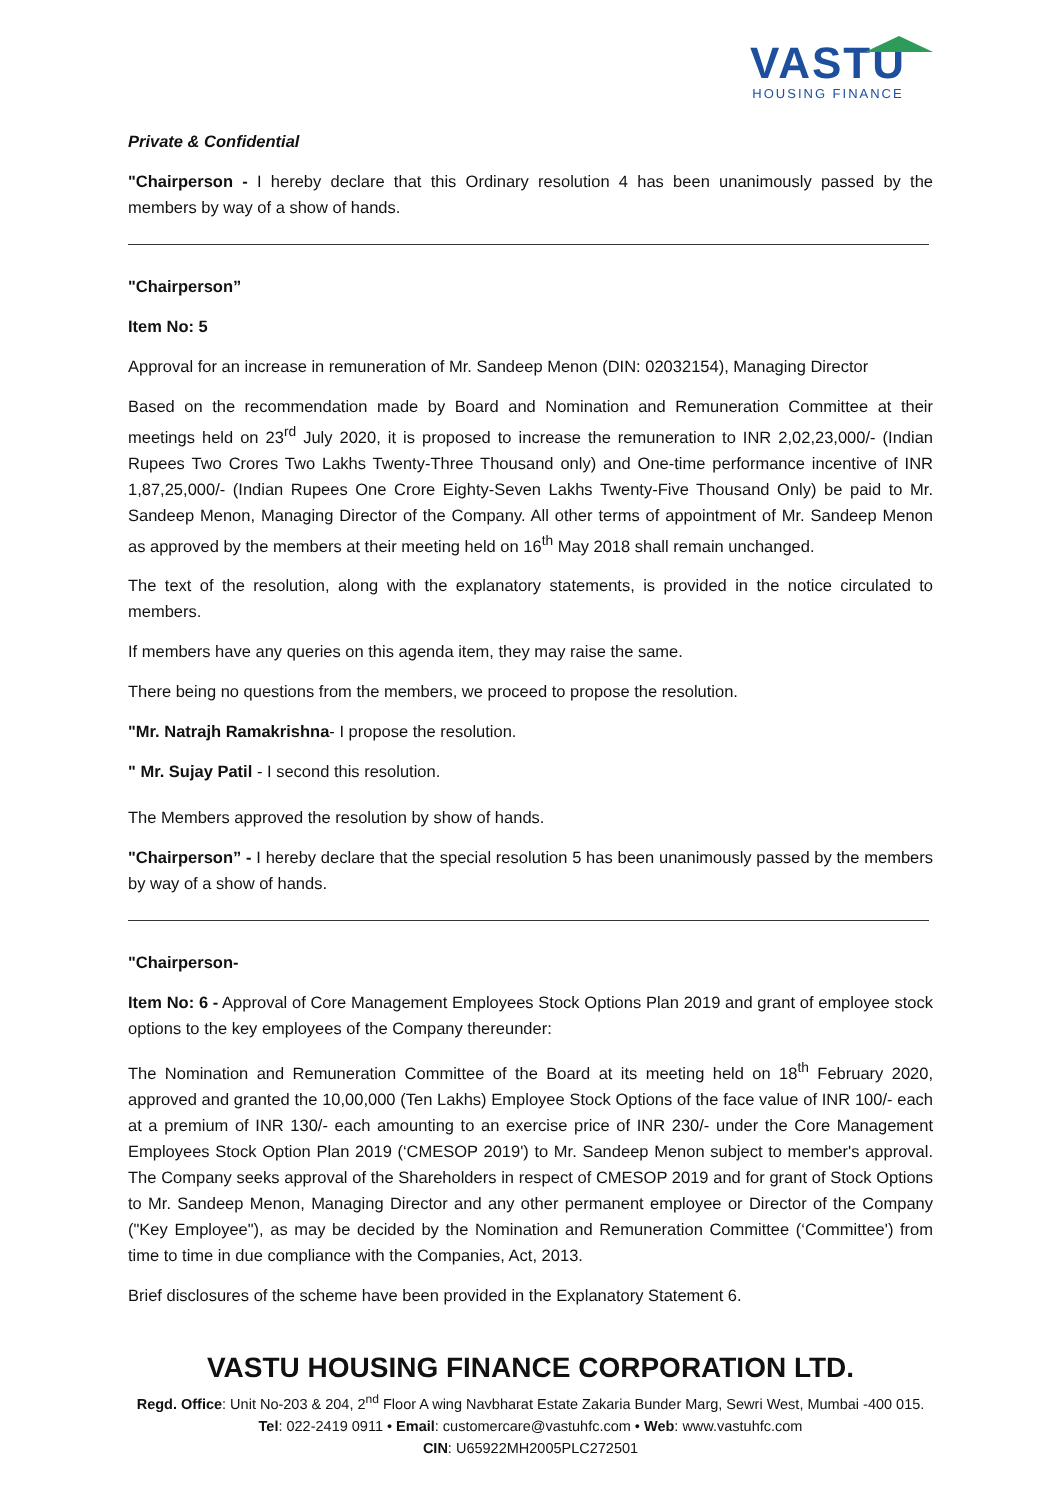VASTU
HOUSING FINANCE
Private & Confidential
"Chairperson - I hereby declare that this Ordinary resolution 4 has been unanimously passed by the members by way of a show of hands.
"Chairperson”
Item No: 5
Approval for an increase in remuneration of Mr. Sandeep Menon (DIN: 02032154), Managing Director
Based on the recommendation made by Board and Nomination and Remuneration Committee at their meetings held on 23<sup>rd</sup> July 2020, it is proposed to increase the remuneration to INR 2,02,23,000/- (Indian Rupees Two Crores Two Lakhs Twenty-Three Thousand only) and One-time performance incentive of INR 1,87,25,000/- (Indian Rupees One Crore Eighty-Seven Lakhs Twenty-Five Thousand Only) be paid to Mr. Sandeep Menon, Managing Director of the Company. All other terms of appointment of Mr. Sandeep Menon as approved by the members at their meeting held on 16<sup>th</sup> May 2018 shall remain unchanged.
The text of the resolution, along with the explanatory statements, is provided in the notice circulated to members.
If members have any queries on this agenda item, they may raise the same.
There being no questions from the members, we proceed to propose the resolution.
"Mr. Natrajh Ramakrishna- I propose the resolution.
" Mr. Sujay Patil - I second this resolution.
The Members approved the resolution by show of hands.
"Chairperson” - I hereby declare that the special resolution 5 has been unanimously passed by the members by way of a show of hands.
"Chairperson-
Item No: 6 - Approval of Core Management Employees Stock Options Plan 2019 and grant of employee stock options to the key employees of the Company thereunder:
The Nomination and Remuneration Committee of the Board at its meeting held on 18<sup>th</sup> February 2020, approved and granted the 10,00,000 (Ten Lakhs) Employee Stock Options of the face value of INR 100/- each at a premium of INR 130/- each amounting to an exercise price of INR 230/- under the Core Management Employees Stock Option Plan 2019 (‘CMESOP 2019') to Mr. Sandeep Menon subject to member's approval. The Company seeks approval of the Shareholders in respect of CMESOP 2019 and for grant of Stock Options to Mr. Sandeep Menon, Managing Director and any other permanent employee or Director of the Company ("Key Employee"), as may be decided by the Nomination and Remuneration Committee (‘Committee') from time to time in due compliance with the Companies, Act, 2013.
Brief disclosures of the scheme have been provided in the Explanatory Statement 6.
VASTU HOUSING FINANCE CORPORATION LTD.
Regd. Office: Unit No-203 & 204, 2<sup>nd</sup> Floor A wing Navbharat Estate Zakaria Bunder Marg, Sewri West, Mumbai -400 015.
Tel: 022-2419 0911 • Email: customercare@vastuhfc.com • Web: www.vastuhfc.com
CIN: U65922MH2005PLC272501